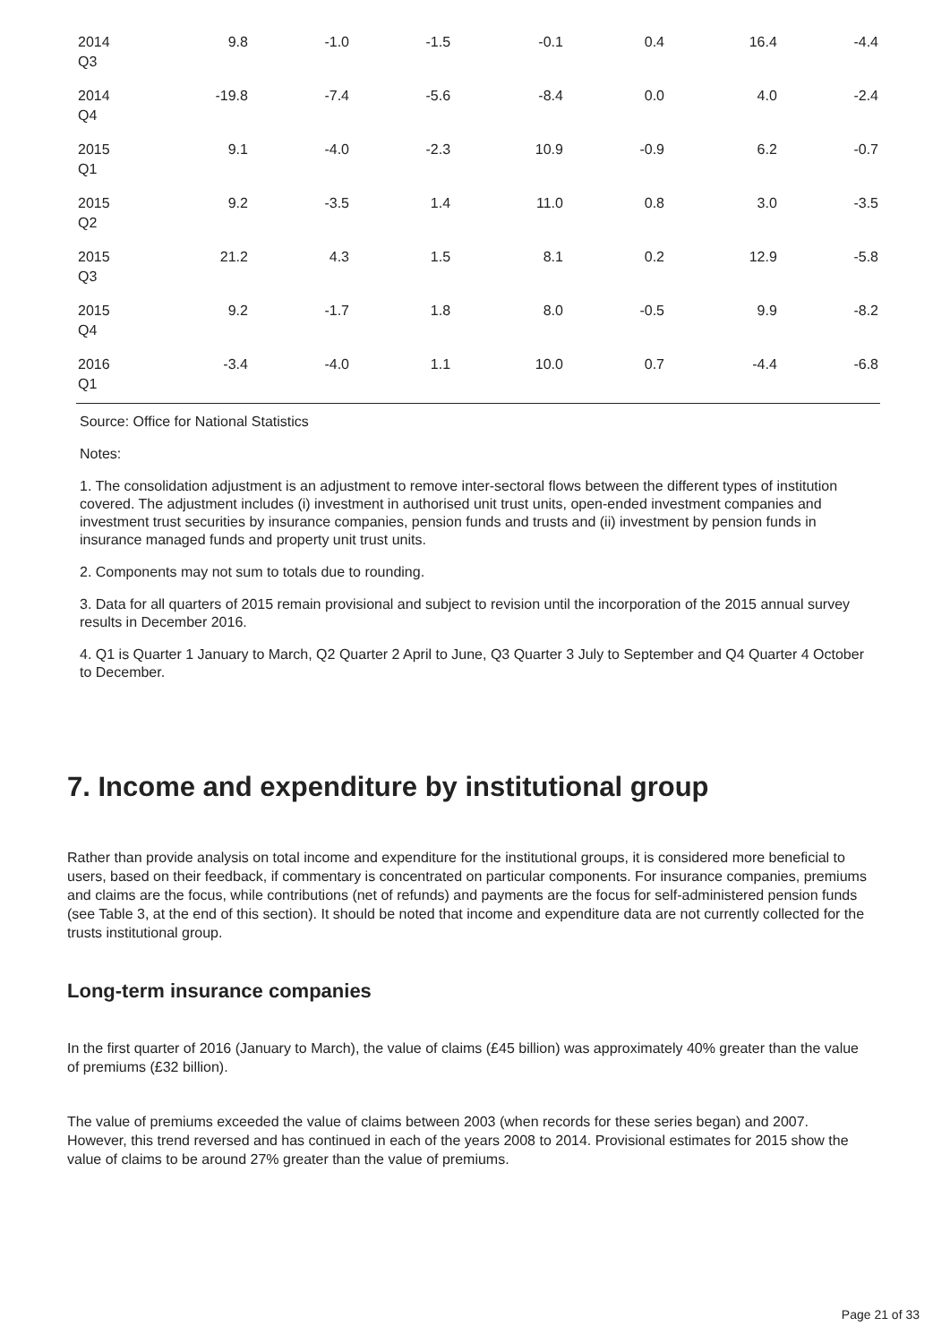| 2014 Q3 | 9.8 | -1.0 | -1.5 | -0.1 | 0.4 | 16.4 | -4.4 |
| 2014 Q4 | -19.8 | -7.4 | -5.6 | -8.4 | 0.0 | 4.0 | -2.4 |
| 2015 Q1 | 9.1 | -4.0 | -2.3 | 10.9 | -0.9 | 6.2 | -0.7 |
| 2015 Q2 | 9.2 | -3.5 | 1.4 | 11.0 | 0.8 | 3.0 | -3.5 |
| 2015 Q3 | 21.2 | 4.3 | 1.5 | 8.1 | 0.2 | 12.9 | -5.8 |
| 2015 Q4 | 9.2 | -1.7 | 1.8 | 8.0 | -0.5 | 9.9 | -8.2 |
| 2016 Q1 | -3.4 | -4.0 | 1.1 | 10.0 | 0.7 | -4.4 | -6.8 |
Source: Office for National Statistics
Notes:
1. The consolidation adjustment is an adjustment to remove inter-sectoral flows between the different types of institution covered. The adjustment includes (i) investment in authorised unit trust units, open-ended investment companies and investment trust securities by insurance companies, pension funds and trusts and (ii) investment by pension funds in insurance managed funds and property unit trust units.
2. Components may not sum to totals due to rounding.
3. Data for all quarters of 2015 remain provisional and subject to revision until the incorporation of the 2015 annual survey results in December 2016.
4. Q1 is Quarter 1 January to March, Q2 Quarter 2 April to June, Q3 Quarter 3 July to September and Q4 Quarter 4 October to December.
7. Income and expenditure by institutional group
Rather than provide analysis on total income and expenditure for the institutional groups, it is considered more beneficial to users, based on their feedback, if commentary is concentrated on particular components. For insurance companies, premiums and claims are the focus, while contributions (net of refunds) and payments are the focus for self-administered pension funds (see Table 3, at the end of this section). It should be noted that income and expenditure data are not currently collected for the trusts institutional group.
Long-term insurance companies
In the first quarter of 2016 (January to March), the value of claims (£45 billion) was approximately 40% greater than the value of premiums (£32 billion).
The value of premiums exceeded the value of claims between 2003 (when records for these series began) and 2007. However, this trend reversed and has continued in each of the years 2008 to 2014. Provisional estimates for 2015 show the value of claims to be around 27% greater than the value of premiums.
Page 21 of 33